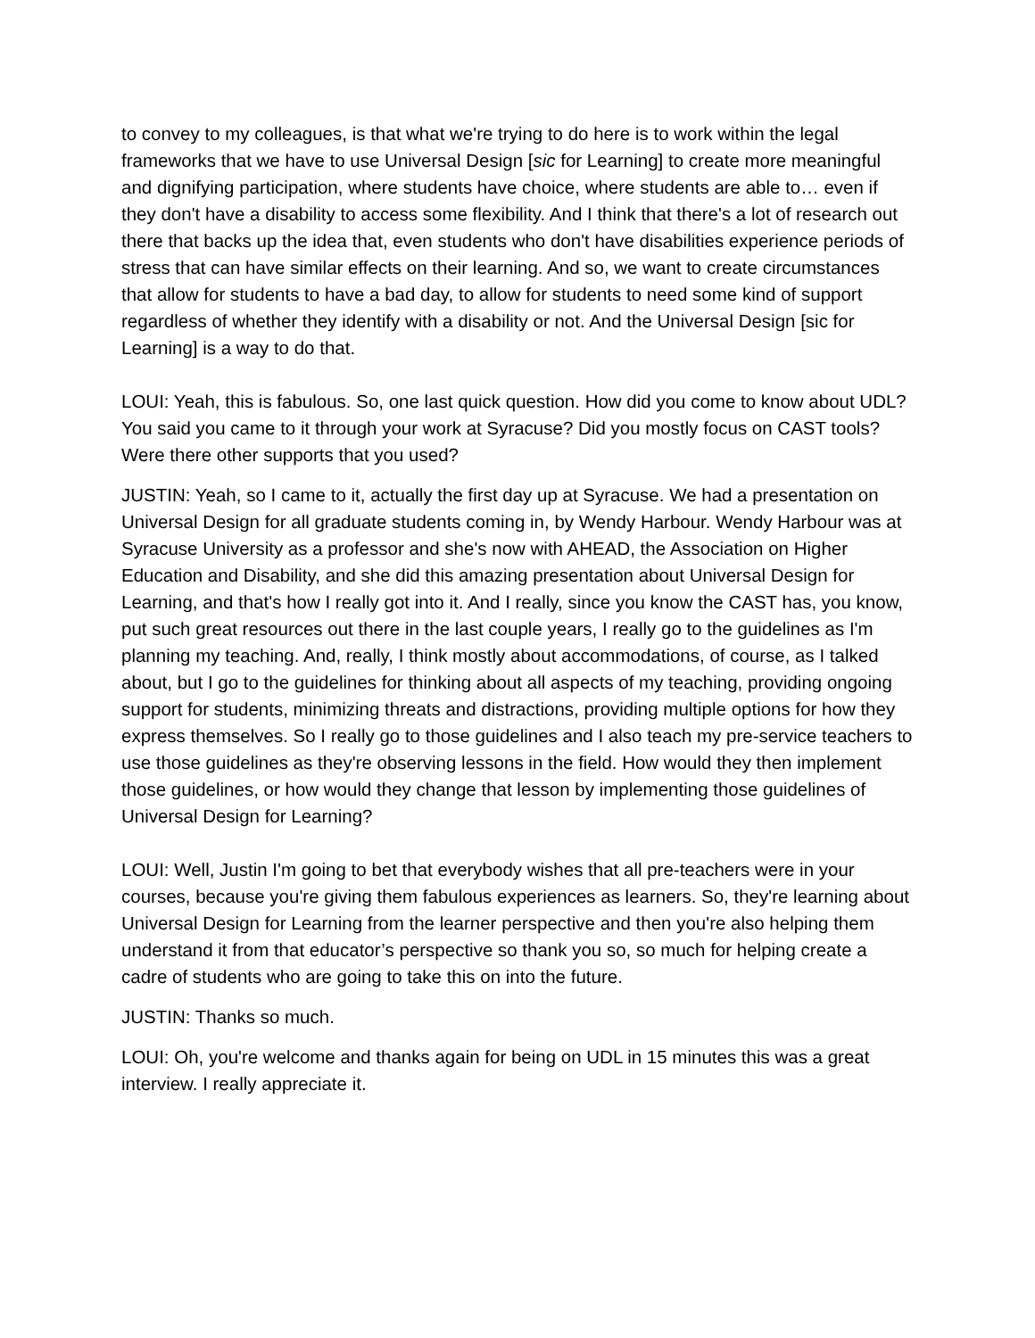to convey to my colleagues, is that what we're trying to do here is to work within the legal frameworks that we have to use Universal Design [sic for Learning] to create more meaningful and dignifying participation, where students have choice, where students are able to… even if they don't have a disability to access some flexibility. And I think that there's a lot of research out there that backs up the idea that, even students who don't have disabilities experience periods of stress that can have similar effects on their learning. And so, we want to create circumstances that allow for students to have a bad day, to allow for students to need some kind of support regardless of whether they identify with a disability or not. And the Universal Design [sic for Learning] is a way to do that.
LOUI: Yeah, this is fabulous. So, one last quick question. How did you come to know about UDL? You said you came to it through your work at Syracuse? Did you mostly focus on CAST tools? Were there other supports that you used?
JUSTIN: Yeah, so I came to it, actually the first day up at Syracuse. We had a presentation on Universal Design for all graduate students coming in, by Wendy Harbour. Wendy Harbour was at Syracuse University as a professor and she's now with AHEAD, the Association on Higher Education and Disability, and she did this amazing presentation about Universal Design for Learning, and that's how I really got into it. And I really, since you know the CAST has, you know, put such great resources out there in the last couple years, I really go to the guidelines as I'm planning my teaching. And, really, I think mostly about accommodations, of course, as I talked about, but I go to the guidelines for thinking about all aspects of my teaching, providing ongoing support for students, minimizing threats and distractions, providing multiple options for how they express themselves. So I really go to those guidelines and I also teach my pre-service teachers to use those guidelines as they're observing lessons in the field. How would they then implement those guidelines, or how would they change that lesson by implementing those guidelines of Universal Design for Learning?
LOUI: Well, Justin I'm going to bet that everybody wishes that all pre-teachers were in your courses, because you're giving them fabulous experiences as learners. So, they're learning about Universal Design for Learning from the learner perspective and then you're also helping them understand it from that educator’s perspective so thank you so, so much for helping create a cadre of students who are going to take this on into the future.
JUSTIN: Thanks so much.
LOUI: Oh, you're welcome and thanks again for being on UDL in 15 minutes this was a great interview. I really appreciate it.